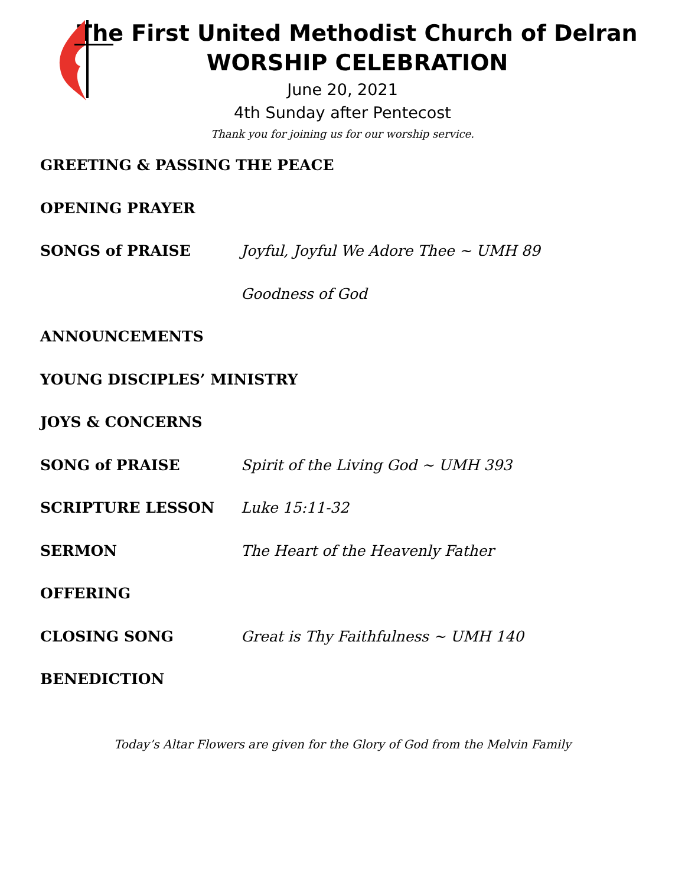The First United Methodist Church of Delran
WORSHIP CELEBRATION
June 20, 2021
4th Sunday after Pentecost
Thank you for joining us for our worship service.
GREETING & PASSING THE PEACE
OPENING PRAYER
SONGS of PRAISE Joyful, Joyful We Adore Thee ~ UMH 89
Goodness of God
ANNOUNCEMENTS
YOUNG DISCIPLES’ MINISTRY
JOYS & CONCERNS
SONG of PRAISE Spirit of the Living God ~ UMH 393
SCRIPTURE LESSON Luke 15:11-32
SERMON The Heart of the Heavenly Father
OFFERING
CLOSING SONG Great is Thy Faithfulness ~ UMH 140
BENEDICTION
Today’s Altar Flowers are given for the Glory of God from the Melvin Family